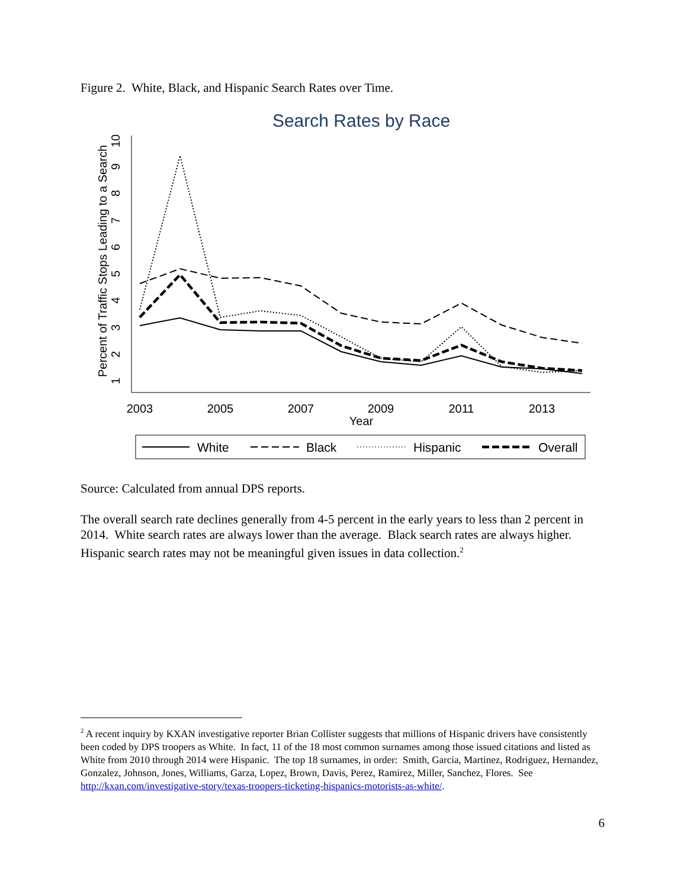Figure 2. White, Black, and Hispanic Search Rates over Time.
Search Rates by Race
2003
2005
2007
2009
2011
2013
Year
Percent of Traffic Stops Leading to a Search
1
2
3
4
5
6
7
8
9
10
White
Black
Hispanic
Overall
Source: Calculated from annual DPS reports.
The overall search rate declines generally from 4-5 percent in the early years to less than 2 percent in 2014. White search rates are always lower than the average. Black search rates are always higher. Hispanic search rates may not be meaningful given issues in data collection.<sup>2</sup>
<sup>2</sup> A recent inquiry by KXAN investigative reporter Brian Collister suggests that millions of Hispanic drivers have consistently been coded by DPS troopers as White. In fact, 11 of the 18 most common surnames among those issued citations and listed as White from 2010 through 2014 were Hispanic. The top 18 surnames, in order: Smith, Garcia, Martinez, Rodriguez, Hernandez, Gonzalez, Johnson, Jones, Williams, Garza, Lopez, Brown, Davis, Perez, Ramirez, Miller, Sanchez, Flores. See http://kxan.com/investigative-story/texas-troopers-ticketing-hispanics-motorists-as-white/.
6